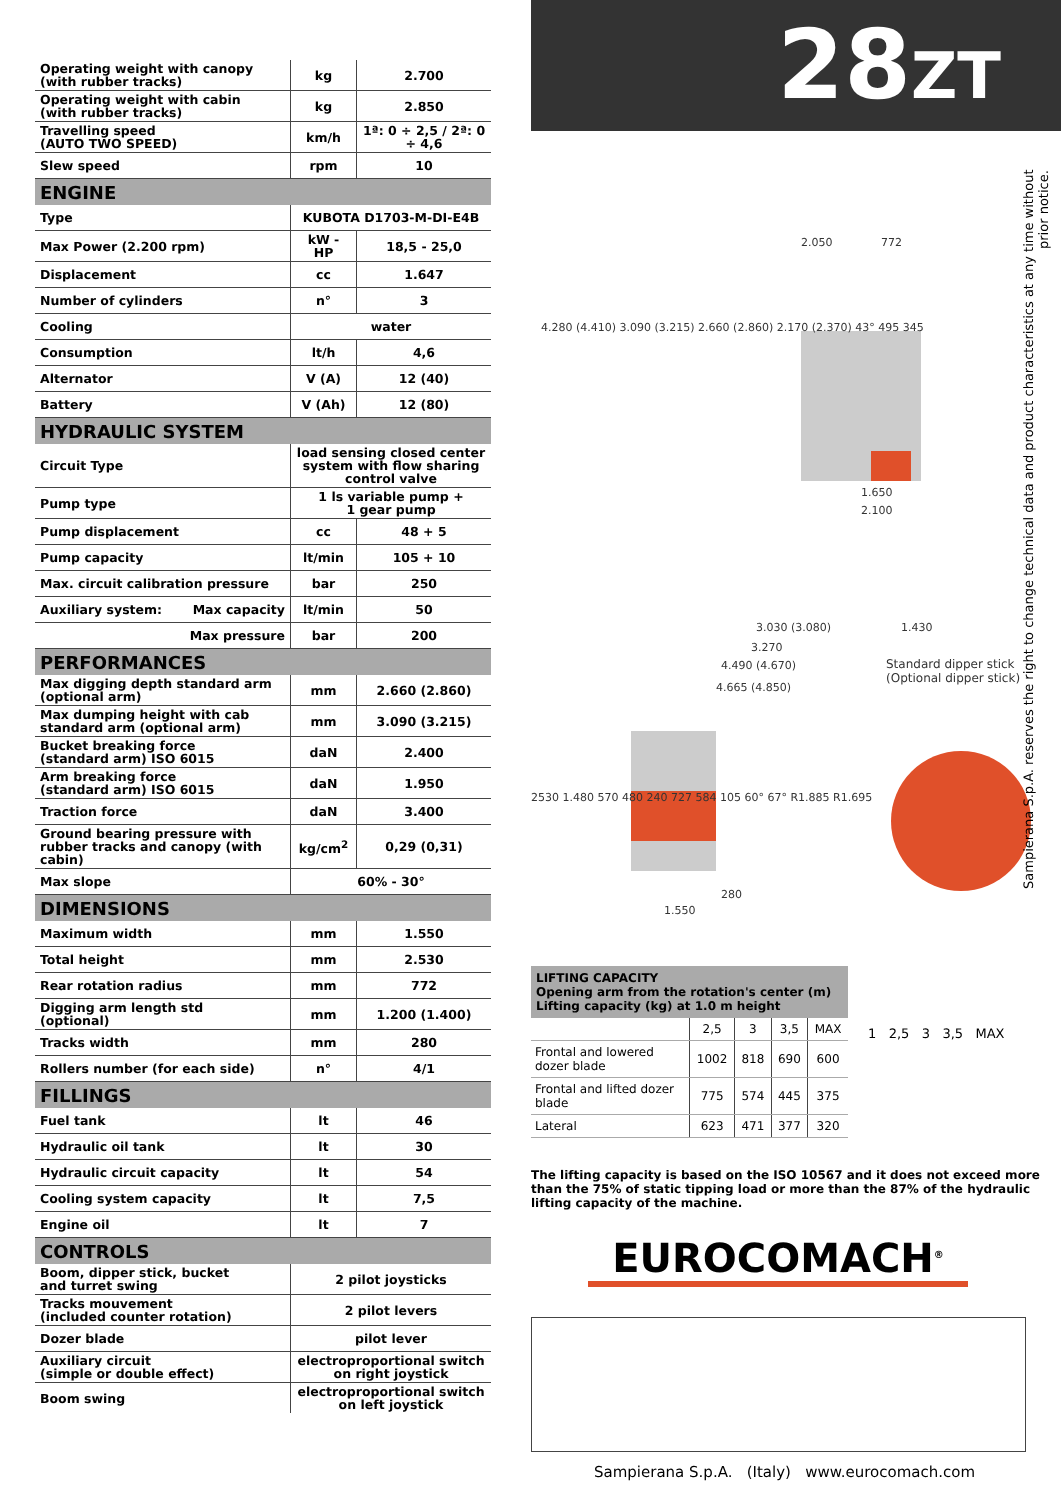| Operating weight with canopy (with rubber tracks) | kg | 2.700 |
| Operating weight with cabin (with rubber tracks) | kg | 2.850 |
| Travelling speed (AUTO TWO SPEED) | km/h | 1ª: 0 ÷ 2,5 / 2ª: 0 ÷ 4,6 |
| Slew speed | rpm | 10 |
| ENGINE | | |
| Type | KUBOTA D1703-M-DI-E4B | |
| Max Power (2.200 rpm) | kW - HP | 18,5 - 25,0 |
| Displacement | cc | 1.647 |
| Number of cylinders | n° | 3 |
| Cooling | water | |
| Consumption | lt/h | 4,6 |
| Alternator | V (A) | 12 (40) |
| Battery | V (Ah) | 12 (80) |
| HYDRAULIC SYSTEM | | |
| Circuit Type | load sensing closed center system with flow sharing control valve | |
| Pump type | 1 ls variable pump + 1 gear pump | |
| Pump displacement | cc | 48 + 5 |
| Pump capacity | lt/min | 105 + 10 |
| Max. circuit calibration pressure | bar | 250 |
| Auxiliary system: Max capacity | lt/min | 50 |
| Max pressure | bar | 200 |
| PERFORMANCES | | |
| Max digging depth standard arm (optional arm) | mm | 2.660 (2.860) |
| Max dumping height with cab standard arm (optional arm) | mm | 3.090 (3.215) |
| Bucket breaking force (standard arm) ISO 6015 | daN | 2.400 |
| Arm breaking force (standard arm) ISO 6015 | daN | 1.950 |
| Traction force | daN | 3.400 |
| Ground bearing pressure with rubber tracks and canopy (with cabin) | kg/cm<sup>2</sup> | 0,29 (0,31) |
| Max slope | 60% - 30° | |
| DIMENSIONS | | |
| Maximum width | mm | 1.550 |
| Total height | mm | 2.530 |
| Rear rotation radius | mm | 772 |
| Digging arm length std (optional) | mm | 1.200 (1.400) |
| Tracks width | mm | 280 |
| Rollers number (for each side) | n° | 4/1 |
| FILLINGS | | |
| Fuel tank | lt | 46 |
| Hydraulic oil tank | lt | 30 |
| Hydraulic circuit capacity | lt | 54 |
| Cooling system capacity | lt | 7,5 |
| Engine oil | lt | 7 |
| CONTROLS | | |
| Boom, dipper stick, bucket and turret swing | 2 pilot joysticks | |
| Tracks mouvement (included counter rotation) | 2 pilot levers | |
| Dozer blade | pilot lever | |
| Auxiliary circuit (simple or double effect) | electroproportional switch on right joystick | |
| Boom swing | electroproportional switch on left joystick | |
28ZT
2.050 772
1.650
2.100
3.030 (3.080) 1.430
3.270
4.490 (4.670)
4.665 (4.850)
Standard dipper stick
(Optional dipper stick)
4.280 (4.410) 3.090 (3.215) 2.660 (2.860) 2.170 (2.370) 43° 495 345
2530 1.480 570 480 240 727 584 105 60° 67° R1.885 R1.695
1.550
280
LIFTING CAPACITY
Opening arm from the rotation's center (m)
Lifting capacity (kg) at 1.0 m height
| | 2,5 | 3 | 3,5 | MAX |
| Frontal and lowered dozer blade | 1002 | 818 | 690 | 600 |
| Frontal and lifted dozer blade | 775 | 574 | 445 | 375 |
| Lateral | 623 | 471 | 377 | 320 |
1 2,5 3 3,5 MAX
The lifting capacity is based on the ISO 10567 and it does not exceed more than the 75% of static tipping load or more than the 87% of the hydraulic lifting capacity of the machine.
EUROCOMACH<sup>®</sup>
Sampierana S.p.A. (Italy) www.eurocomach.com
Sampierana S.p.A. reserves the right to change technical data and product characteristics at any time without prior notice.